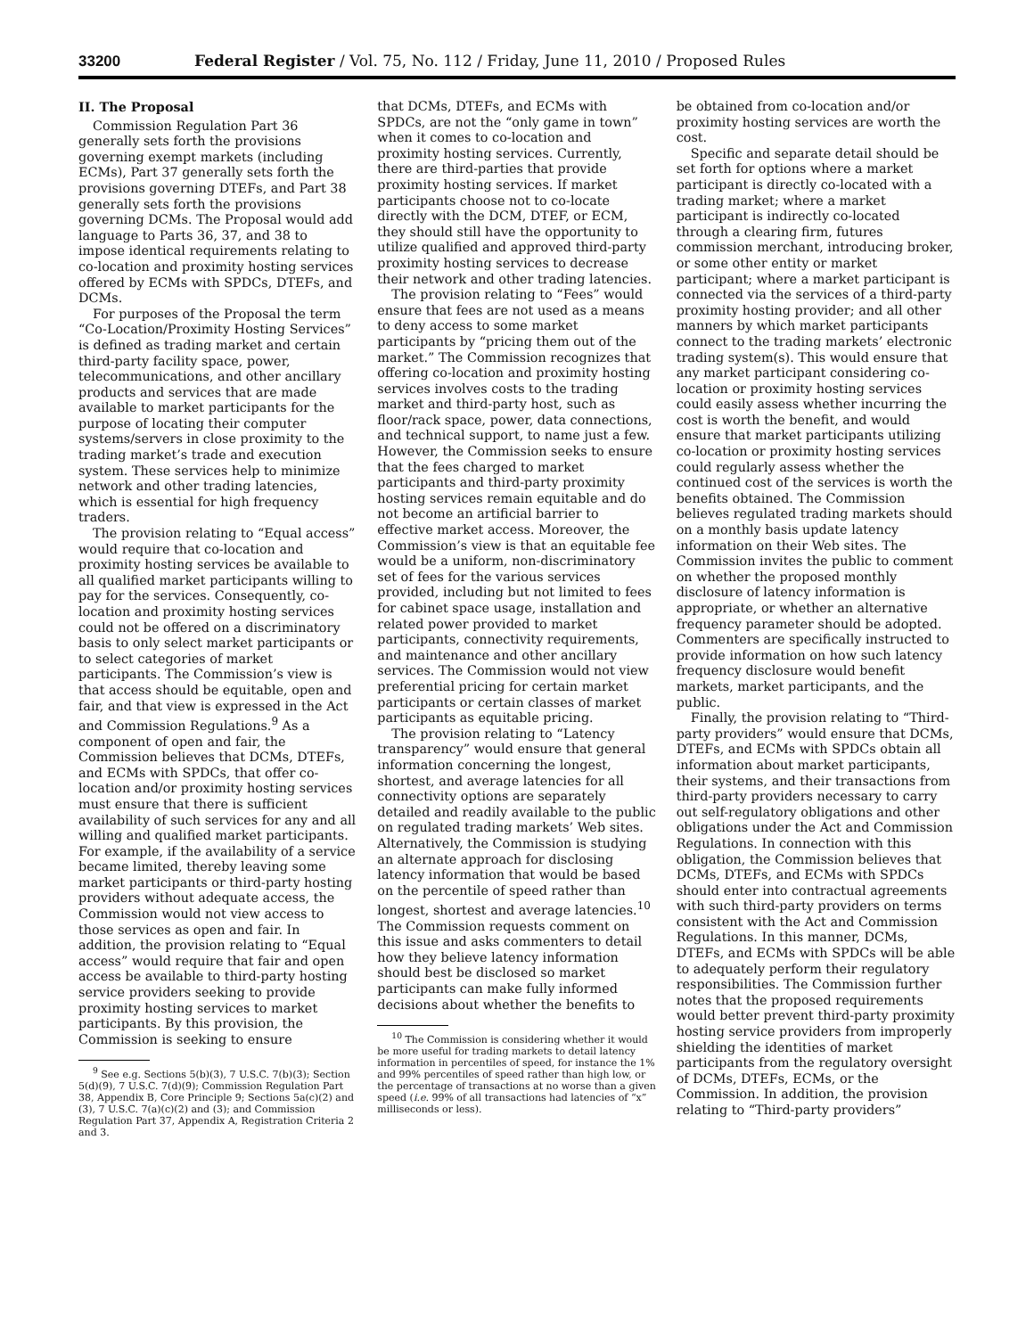33200 Federal Register / Vol. 75, No. 112 / Friday, June 11, 2010 / Proposed Rules
II. The Proposal
Commission Regulation Part 36 generally sets forth the provisions governing exempt markets (including ECMs), Part 37 generally sets forth the provisions governing DTEFs, and Part 38 generally sets forth the provisions governing DCMs. The Proposal would add language to Parts 36, 37, and 38 to impose identical requirements relating to co-location and proximity hosting services offered by ECMs with SPDCs, DTEFs, and DCMs.
For purposes of the Proposal the term “Co-Location/Proximity Hosting Services” is defined as trading market and certain third-party facility space, power, telecommunications, and other ancillary products and services that are made available to market participants for the purpose of locating their computer systems/servers in close proximity to the trading market’s trade and execution system. These services help to minimize network and other trading latencies, which is essential for high frequency traders.
The provision relating to “Equal access” would require that co-location and proximity hosting services be available to all qualified market participants willing to pay for the services. Consequently, co-location and proximity hosting services could not be offered on a discriminatory basis to only select market participants or to select categories of market participants. The Commission’s view is that access should be equitable, open and fair, and that view is expressed in the Act and Commission Regulations.<sup>9</sup> As a component of open and fair, the Commission believes that DCMs, DTEFs, and ECMs with SPDCs, that offer co-location and/or proximity hosting services must ensure that there is sufficient availability of such services for any and all willing and qualified market participants. For example, if the availability of a service became limited, thereby leaving some market participants or third-party hosting providers without adequate access, the Commission would not view access to those services as open and fair. In addition, the provision relating to “Equal access” would require that fair and open access be available to third-party hosting service providers seeking to provide proximity hosting services to market participants. By this provision, the Commission is seeking to ensure
<sup>9</sup> See e.g. Sections 5(b)(3), 7 U.S.C. 7(b)(3); Section 5(d)(9), 7 U.S.C. 7(d)(9); Commission Regulation Part 38, Appendix B, Core Principle 9; Sections 5a(c)(2) and (3), 7 U.S.C. 7(a)(c)(2) and (3); and Commission Regulation Part 37, Appendix A, Registration Criteria 2 and 3.
that DCMs, DTEFs, and ECMs with SPDCs, are not the “only game in town” when it comes to co-location and proximity hosting services. Currently, there are third-parties that provide proximity hosting services. If market participants choose not to co-locate directly with the DCM, DTEF, or ECM, they should still have the opportunity to utilize qualified and approved third-party proximity hosting services to decrease their network and other trading latencies.
The provision relating to “Fees” would ensure that fees are not used as a means to deny access to some market participants by “pricing them out of the market.” The Commission recognizes that offering co-location and proximity hosting services involves costs to the trading market and third-party host, such as floor/rack space, power, data connections, and technical support, to name just a few. However, the Commission seeks to ensure that the fees charged to market participants and third-party proximity hosting services remain equitable and do not become an artificial barrier to effective market access. Moreover, the Commission’s view is that an equitable fee would be a uniform, non-discriminatory set of fees for the various services provided, including but not limited to fees for cabinet space usage, installation and related power provided to market participants, connectivity requirements, and maintenance and other ancillary services. The Commission would not view preferential pricing for certain market participants or certain classes of market participants as equitable pricing.
The provision relating to “Latency transparency” would ensure that general information concerning the longest, shortest, and average latencies for all connectivity options are separately detailed and readily available to the public on regulated trading markets’ Web sites. Alternatively, the Commission is studying an alternate approach for disclosing latency information that would be based on the percentile of speed rather than longest, shortest and average latencies.<sup>10</sup> The Commission requests comment on this issue and asks commenters to detail how they believe latency information should best be disclosed so market participants can make fully informed decisions about whether the benefits to
<sup>10</sup> The Commission is considering whether it would be more useful for trading markets to detail latency information in percentiles of speed, for instance the 1% and 99% percentiles of speed rather than high low, or the percentage of transactions at no worse than a given speed (i.e. 99% of all transactions had latencies of “x” milliseconds or less).
be obtained from co-location and/or proximity hosting services are worth the cost.
Specific and separate detail should be set forth for options where a market participant is directly co-located with a trading market; where a market participant is indirectly co-located through a clearing firm, futures commission merchant, introducing broker, or some other entity or market participant; where a market participant is connected via the services of a third-party proximity hosting provider; and all other manners by which market participants connect to the trading markets’ electronic trading system(s). This would ensure that any market participant considering co-location or proximity hosting services could easily assess whether incurring the cost is worth the benefit, and would ensure that market participants utilizing co-location or proximity hosting services could regularly assess whether the continued cost of the services is worth the benefits obtained. The Commission believes regulated trading markets should on a monthly basis update latency information on their Web sites. The Commission invites the public to comment on whether the proposed monthly disclosure of latency information is appropriate, or whether an alternative frequency parameter should be adopted. Commenters are specifically instructed to provide information on how such latency frequency disclosure would benefit markets, market participants, and the public.
Finally, the provision relating to “Third-party providers” would ensure that DCMs, DTEFs, and ECMs with SPDCs obtain all information about market participants, their systems, and their transactions from third-party providers necessary to carry out self-regulatory obligations and other obligations under the Act and Commission Regulations. In connection with this obligation, the Commission believes that DCMs, DTEFs, and ECMs with SPDCs should enter into contractual agreements with such third-party providers on terms consistent with the Act and Commission Regulations. In this manner, DCMs, DTEFs, and ECMs with SPDCs will be able to adequately perform their regulatory responsibilities. The Commission further notes that the proposed requirements would better prevent third-party proximity hosting service providers from improperly shielding the identities of market participants from the regulatory oversight of DCMs, DTEFs, ECMs, or the Commission. In addition, the provision relating to “Third-party providers”